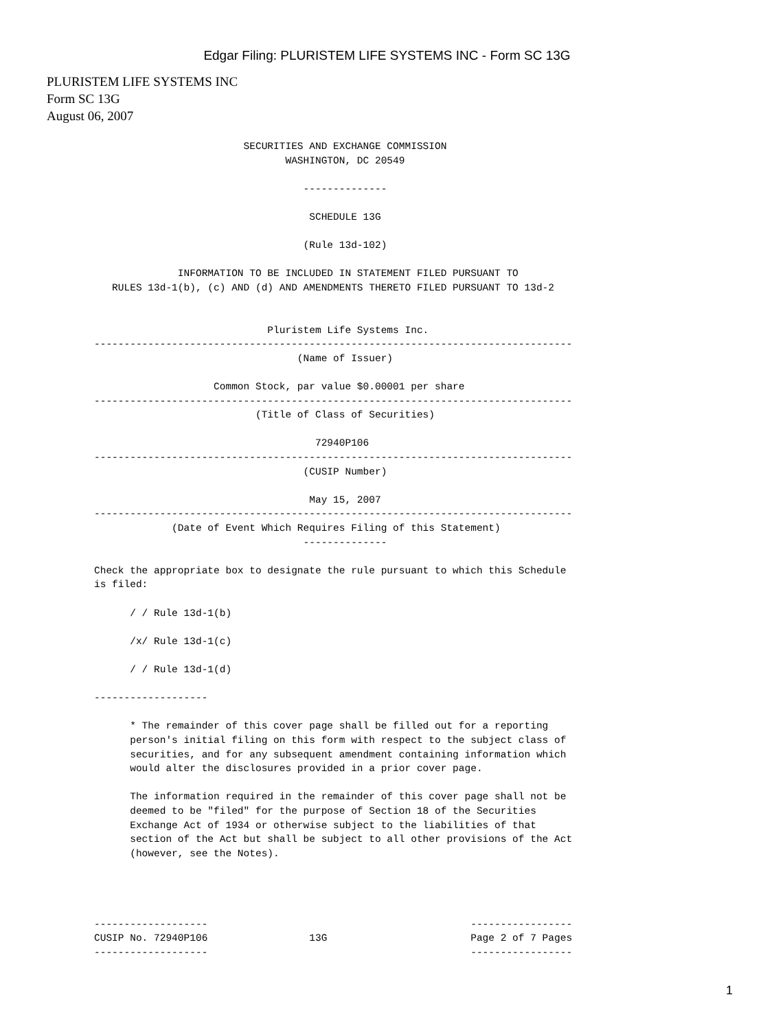Edgar Filing: PLURISTEM LIFE SYSTEMS INC - Form SC 13G
PLURISTEM LIFE SYSTEMS INC
Form SC 13G
August 06, 2007
                         SECURITIES AND EXCHANGE COMMISSION
                                WASHINGTON, DC 20549

                                   --------------

                                    SCHEDULE 13G

                                   (Rule 13d-102)

              INFORMATION TO BE INCLUDED IN STATEMENT FILED PURSUANT TO
   RULES 13d-1(b), (c) AND (d) AND AMENDMENTS THERETO FILED PURSUANT TO 13d-2


                             Pluristem Life Systems Inc.
--------------------------------------------------------------------------------
                                  (Name of Issuer)

                    Common Stock, par value $0.00001 per share
--------------------------------------------------------------------------------
                           (Title of Class of Securities)

                                     72940P106
--------------------------------------------------------------------------------
                                   (CUSIP Number)

                                    May 15, 2007
--------------------------------------------------------------------------------
             (Date of Event Which Requires Filing of this Statement)
                                   --------------

Check the appropriate box to designate the rule pursuant to which this Schedule
is filed:

      / / Rule 13d-1(b)

      /x/ Rule 13d-1(c)

      / / Rule 13d-1(d)

-------------------

      * The remainder of this cover page shall be filled out for a reporting
      person's initial filing on this form with respect to the subject class of
      securities, and for any subsequent amendment containing information which
      would alter the disclosures provided in a prior cover page.

      The information required in the remainder of this cover page shall not be
      deemed to be "filed" for the purpose of Section 18 of the Securities
      Exchange Act of 1934 or otherwise subject to the liabilities of that
      section of the Act but shall be subject to all other provisions of the Act
      (however, see the Notes).




-------------------                                            -----------------
CUSIP No. 72940P106                 13G                        Page 2 of 7 Pages
-------------------                                            -----------------
1